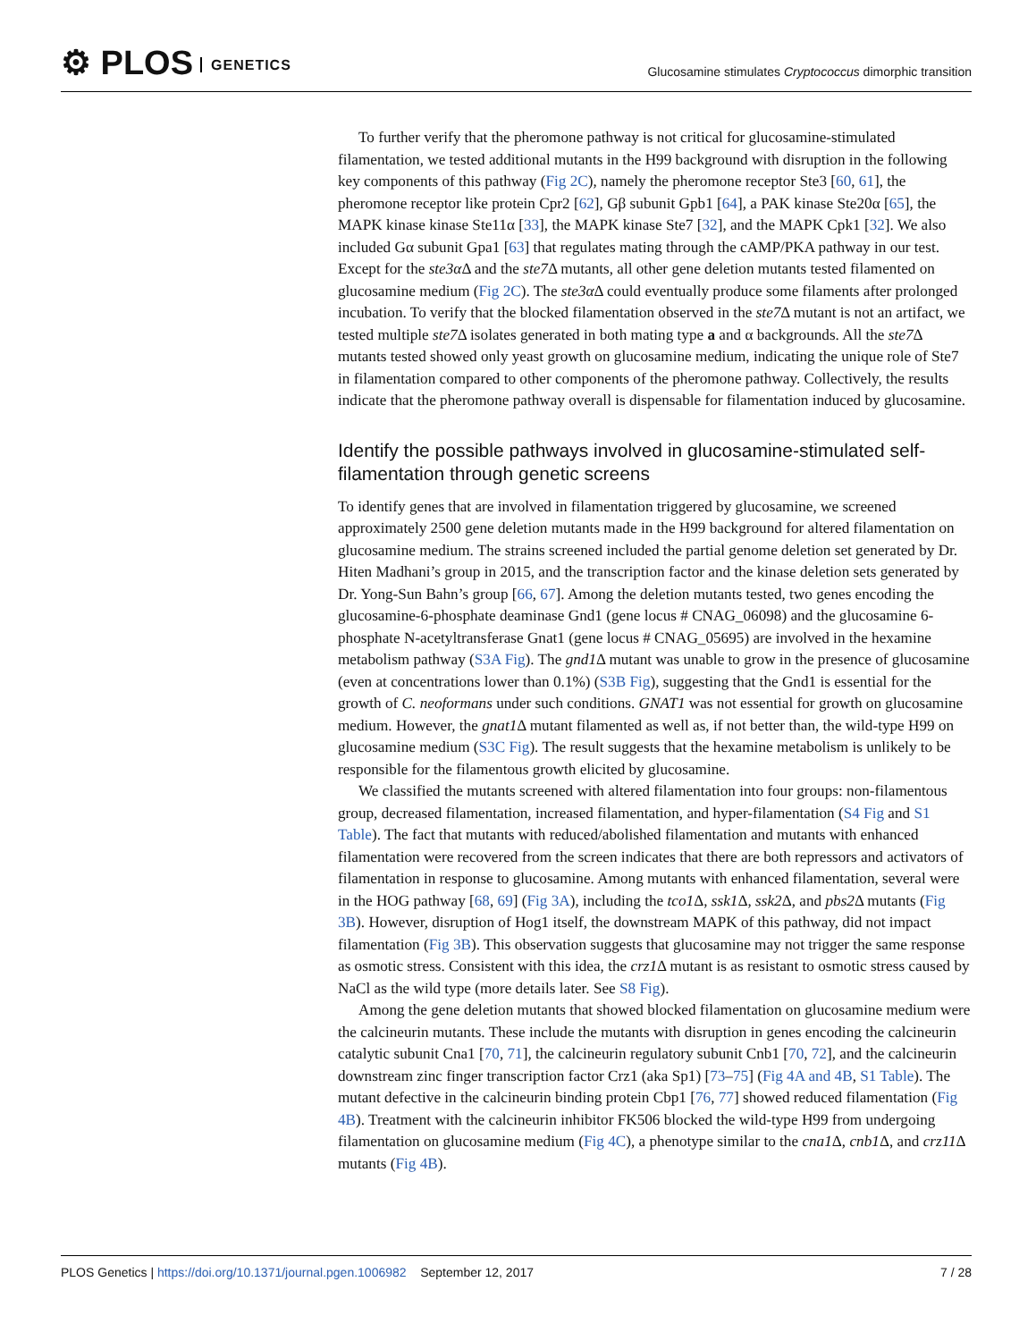⚙ PLOS GENETICS
Glucosamine stimulates Cryptococcus dimorphic transition
To further verify that the pheromone pathway is not critical for glucosamine-stimulated filamentation, we tested additional mutants in the H99 background with disruption in the following key components of this pathway (Fig 2C), namely the pheromone receptor Ste3 [60, 61], the pheromone receptor like protein Cpr2 [62], Gβ subunit Gpb1 [64], a PAK kinase Ste20α [65], the MAPK kinase kinase Ste11α [33], the MAPK kinase Ste7 [32], and the MAPK Cpk1 [32]. We also included Gα subunit Gpa1 [63] that regulates mating through the cAMP/PKA pathway in our test. Except for the ste3α Δ and the ste7 Δ mutants, all other gene deletion mutants tested filamented on glucosamine medium (Fig 2C). The ste3α Δ could eventually produce some filaments after prolonged incubation. To verify that the blocked filamentation observed in the ste7 Δ mutant is not an artifact, we tested multiple ste7 Δ isolates generated in both mating type a and α backgrounds. All the ste7 Δ mutants tested showed only yeast growth on glucosamine medium, indicating the unique role of Ste7 in filamentation compared to other components of the pheromone pathway. Collectively, the results indicate that the pheromone pathway overall is dispensable for filamentation induced by glucosamine.
Identify the possible pathways involved in glucosamine-stimulated self-filamentation through genetic screens
To identify genes that are involved in filamentation triggered by glucosamine, we screened approximately 2500 gene deletion mutants made in the H99 background for altered filamentation on glucosamine medium. The strains screened included the partial genome deletion set generated by Dr. Hiten Madhani’s group in 2015, and the transcription factor and the kinase deletion sets generated by Dr. Yong-Sun Bahn’s group [66, 67]. Among the deletion mutants tested, two genes encoding the glucosamine-6-phosphate deaminase Gnd1 (gene locus # CNAG_06098) and the glucosamine 6-phosphate N-acetyltransferase Gnat1 (gene locus # CNAG_05695) are involved in the hexamine metabolism pathway (S3A Fig). The gnd1 Δ mutant was unable to grow in the presence of glucosamine (even at concentrations lower than 0.1%) (S3B Fig), suggesting that the Gnd1 is essential for the growth of C. neoformans under such conditions. GNAT1 was not essential for growth on glucosamine medium. However, the gnat1 Δ mutant filamented as well as, if not better than, the wild-type H99 on glucosamine medium (S3C Fig). The result suggests that the hexamine metabolism is unlikely to be responsible for the filamentous growth elicited by glucosamine.
We classified the mutants screened with altered filamentation into four groups: non-filamentous group, decreased filamentation, increased filamentation, and hyper-filamentation (S4 Fig and S1 Table). The fact that mutants with reduced/abolished filamentation and mutants with enhanced filamentation were recovered from the screen indicates that there are both repressors and activators of filamentation in response to glucosamine. Among mutants with enhanced filamentation, several were in the HOG pathway [68, 69] (Fig 3A), including the tco1 Δ, ssk1 Δ, ssk2 Δ, and pbs2 Δ mutants (Fig 3B). However, disruption of Hog1 itself, the downstream MAPK of this pathway, did not impact filamentation (Fig 3B). This observation suggests that glucosamine may not trigger the same response as osmotic stress. Consistent with this idea, the crz1 Δ mutant is as resistant to osmotic stress caused by NaCl as the wild type (more details later. See S8 Fig).
Among the gene deletion mutants that showed blocked filamentation on glucosamine medium were the calcineurin mutants. These include the mutants with disruption in genes encoding the calcineurin catalytic subunit Cna1 [70, 71], the calcineurin regulatory subunit Cnb1 [70, 72], and the calcineurin downstream zinc finger transcription factor Crz1 (aka Sp1) [73–75] (Fig 4A and 4B, S1 Table). The mutant defective in the calcineurin binding protein Cbp1 [76, 77] showed reduced filamentation (Fig 4B). Treatment with the calcineurin inhibitor FK506 blocked the wild-type H99 from undergoing filamentation on glucosamine medium (Fig 4C), a phenotype similar to the cna1 Δ, cnb1 Δ, and crz11 Δ mutants (Fig 4B).
PLOS Genetics | https://doi.org/10.1371/journal.pgen.1006982 September 12, 2017
7 / 28